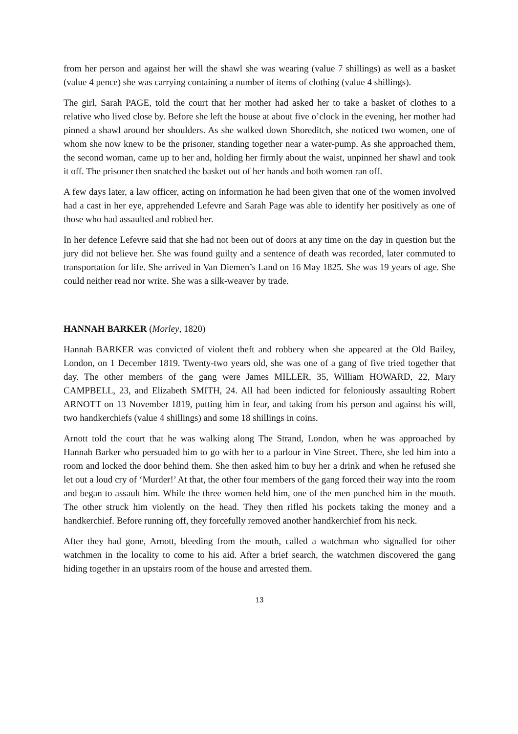from her person and against her will the shawl she was wearing (value 7 shillings) as well as a basket (value 4 pence) she was carrying containing a number of items of clothing (value 4 shillings).
The girl, Sarah PAGE, told the court that her mother had asked her to take a basket of clothes to a relative who lived close by. Before she left the house at about five o’clock in the evening, her mother had pinned a shawl around her shoulders. As she walked down Shoreditch, she noticed two women, one of whom she now knew to be the prisoner, standing together near a water-pump. As she approached them, the second woman, came up to her and, holding her firmly about the waist, unpinned her shawl and took it off. The prisoner then snatched the basket out of her hands and both women ran off.
A few days later, a law officer, acting on information he had been given that one of the women involved had a cast in her eye, apprehended Lefevre and Sarah Page was able to identify her positively as one of those who had assaulted and robbed her.
In her defence Lefevre said that she had not been out of doors at any time on the day in question but the jury did not believe her. She was found guilty and a sentence of death was recorded, later commuted to transportation for life. She arrived in Van Diemen’s Land on 16 May 1825. She was 19 years of age. She could neither read nor write. She was a silk-weaver by trade.
HANNAH BARKER (Morley, 1820)
Hannah BARKER was convicted of violent theft and robbery when she appeared at the Old Bailey, London, on 1 December 1819. Twenty-two years old, she was one of a gang of five tried together that day. The other members of the gang were James MILLER, 35, William HOWARD, 22, Mary CAMPBELL, 23, and Elizabeth SMITH, 24. All had been indicted for feloniously assaulting Robert ARNOTT on 13 November 1819, putting him in fear, and taking from his person and against his will, two handkerchiefs (value 4 shillings) and some 18 shillings in coins.
Arnott told the court that he was walking along The Strand, London, when he was approached by Hannah Barker who persuaded him to go with her to a parlour in Vine Street. There, she led him into a room and locked the door behind them. She then asked him to buy her a drink and when he refused she let out a loud cry of ‘Murder!’ At that, the other four members of the gang forced their way into the room and began to assault him. While the three women held him, one of the men punched him in the mouth. The other struck him violently on the head. They then rifled his pockets taking the money and a handkerchief. Before running off, they forcefully removed another handkerchief from his neck.
After they had gone, Arnott, bleeding from the mouth, called a watchman who signalled for other watchmen in the locality to come to his aid. After a brief search, the watchmen discovered the gang hiding together in an upstairs room of the house and arrested them.
13